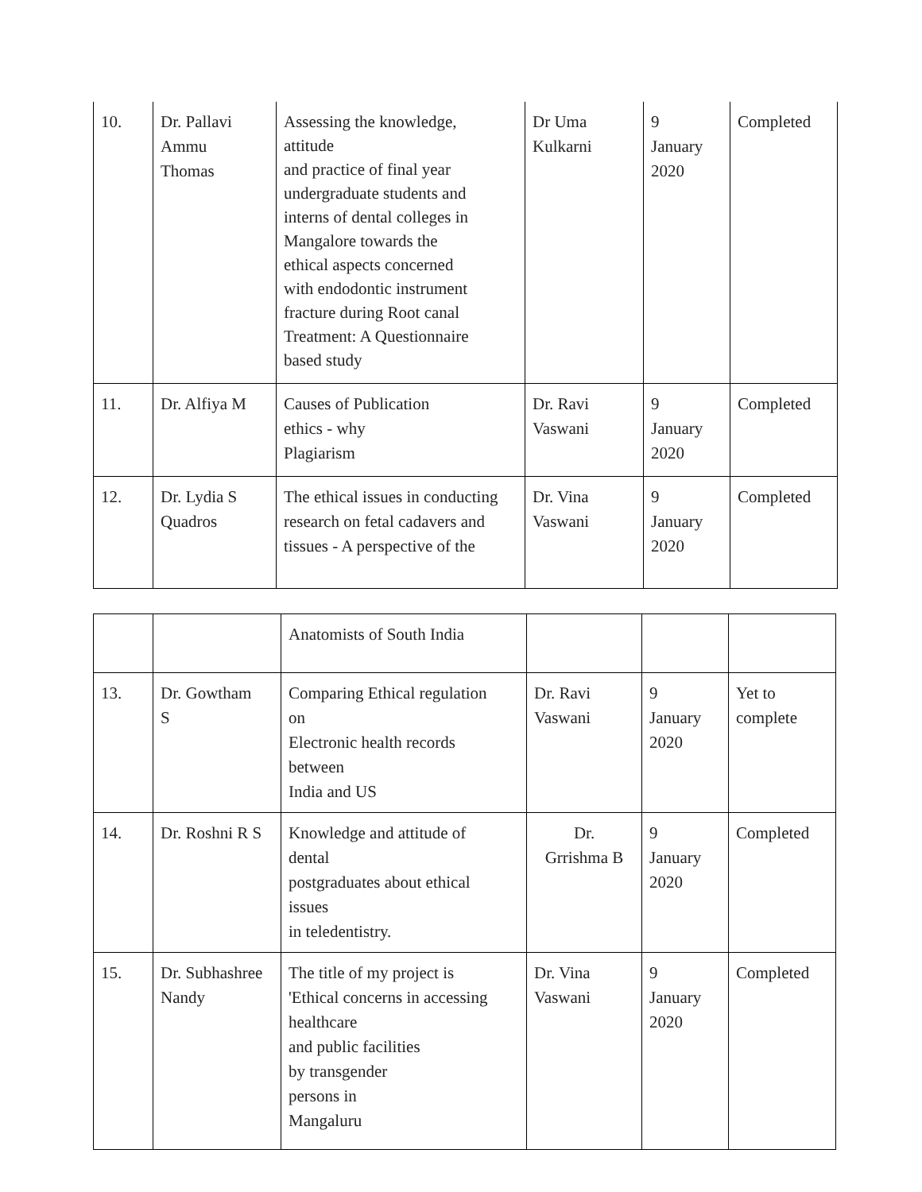| 10. | Dr. Pallavi Ammu Thomas | Assessing the knowledge, attitude and practice of final year undergraduate students and interns of dental colleges in Mangalore towards the ethical aspects concerned with endodontic instrument fracture during Root canal Treatment: A Questionnaire based study | Dr Uma Kulkarni | 9 January 2020 | Completed |
| 11. | Dr. Alfiya M | Causes of Publication ethics - why Plagiarism | Dr. Ravi Vaswani | 9 January 2020 | Completed |
| 12. | Dr. Lydia S Quadros | The ethical issues in conducting research on fetal cadavers and tissues - A perspective of the | Dr. Vina Vaswani | 9 January 2020 | Completed |
| | | Anatomists of South India | | | |
| 13. | Dr. Gowtham S | Comparing Ethical regulation on Electronic health records between India and US | Dr. Ravi Vaswani | 9 January 2020 | Yet to complete |
| 14. | Dr. Roshni R S | Knowledge and attitude of dental postgraduates about ethical issues in teledentistry. | Dr. Grrishma B | 9 January 2020 | Completed |
| 15. | Dr. Subhashree Nandy | The title of my project is 'Ethical concerns in accessing healthcare and public facilities by transgender persons in Mangaluru | Dr. Vina Vaswani | 9 January 2020 | Completed |